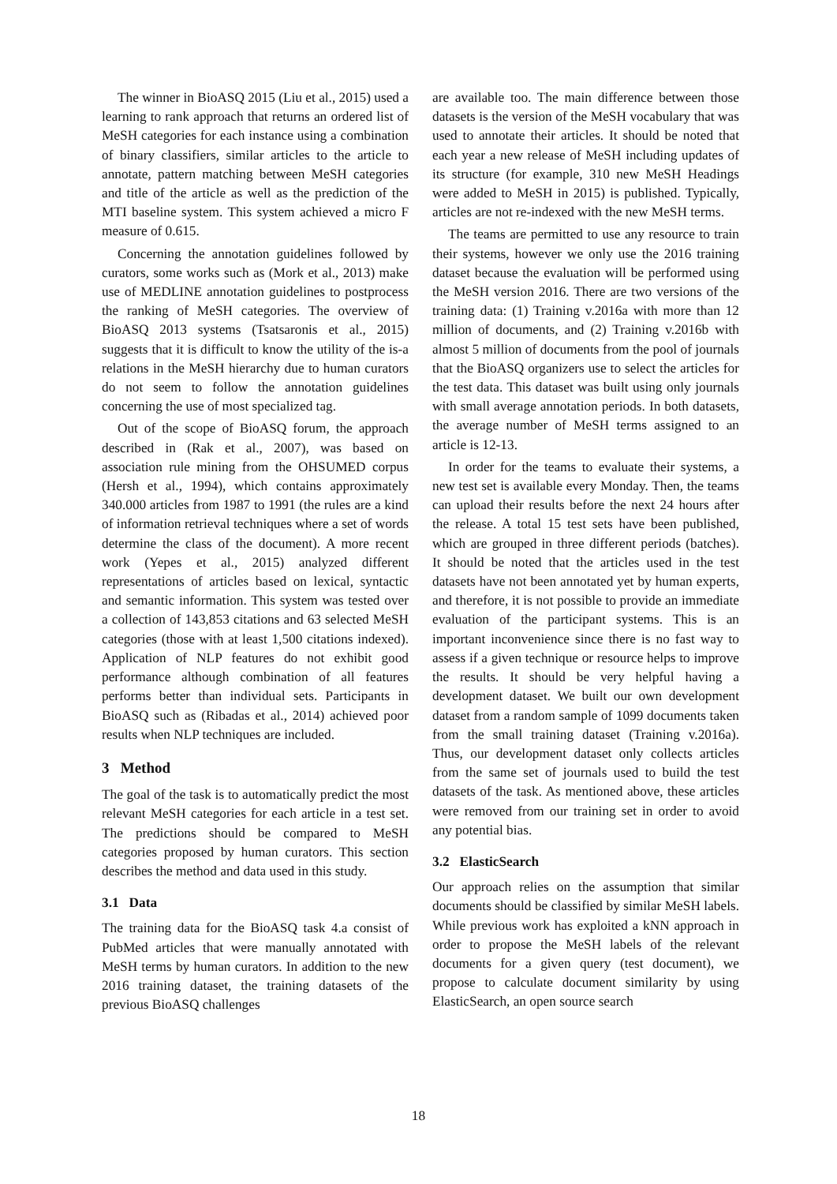The winner in BioASQ 2015 (Liu et al., 2015) used a learning to rank approach that returns an ordered list of MeSH categories for each instance using a combination of binary classifiers, similar articles to the article to annotate, pattern matching between MeSH categories and title of the article as well as the prediction of the MTI baseline system. This system achieved a micro F measure of 0.615.
Concerning the annotation guidelines followed by curators, some works such as (Mork et al., 2013) make use of MEDLINE annotation guidelines to postprocess the ranking of MeSH categories. The overview of BioASQ 2013 systems (Tsatsaronis et al., 2015) suggests that it is difficult to know the utility of the is-a relations in the MeSH hierarchy due to human curators do not seem to follow the annotation guidelines concerning the use of most specialized tag.
Out of the scope of BioASQ forum, the approach described in (Rak et al., 2007), was based on association rule mining from the OHSUMED corpus (Hersh et al., 1994), which contains approximately 340.000 articles from 1987 to 1991 (the rules are a kind of information retrieval techniques where a set of words determine the class of the document). A more recent work (Yepes et al., 2015) analyzed different representations of articles based on lexical, syntactic and semantic information. This system was tested over a collection of 143,853 citations and 63 selected MeSH categories (those with at least 1,500 citations indexed). Application of NLP features do not exhibit good performance although combination of all features performs better than individual sets. Participants in BioASQ such as (Ribadas et al., 2014) achieved poor results when NLP techniques are included.
3 Method
The goal of the task is to automatically predict the most relevant MeSH categories for each article in a test set. The predictions should be compared to MeSH categories proposed by human curators. This section describes the method and data used in this study.
3.1 Data
The training data for the BioASQ task 4.a consist of PubMed articles that were manually annotated with MeSH terms by human curators. In addition to the new 2016 training dataset, the training datasets of the previous BioASQ challenges
are available too. The main difference between those datasets is the version of the MeSH vocabulary that was used to annotate their articles. It should be noted that each year a new release of MeSH including updates of its structure (for example, 310 new MeSH Headings were added to MeSH in 2015) is published. Typically, articles are not re-indexed with the new MeSH terms.
The teams are permitted to use any resource to train their systems, however we only use the 2016 training dataset because the evaluation will be performed using the MeSH version 2016. There are two versions of the training data: (1) Training v.2016a with more than 12 million of documents, and (2) Training v.2016b with almost 5 million of documents from the pool of journals that the BioASQ organizers use to select the articles for the test data. This dataset was built using only journals with small average annotation periods. In both datasets, the average number of MeSH terms assigned to an article is 12-13.
In order for the teams to evaluate their systems, a new test set is available every Monday. Then, the teams can upload their results before the next 24 hours after the release. A total 15 test sets have been published, which are grouped in three different periods (batches). It should be noted that the articles used in the test datasets have not been annotated yet by human experts, and therefore, it is not possible to provide an immediate evaluation of the participant systems. This is an important inconvenience since there is no fast way to assess if a given technique or resource helps to improve the results. It should be very helpful having a development dataset. We built our own development dataset from a random sample of 1099 documents taken from the small training dataset (Training v.2016a). Thus, our development dataset only collects articles from the same set of journals used to build the test datasets of the task. As mentioned above, these articles were removed from our training set in order to avoid any potential bias.
3.2 ElasticSearch
Our approach relies on the assumption that similar documents should be classified by similar MeSH labels. While previous work has exploited a kNN approach in order to propose the MeSH labels of the relevant documents for a given query (test document), we propose to calculate document similarity by using ElasticSearch, an open source search
18